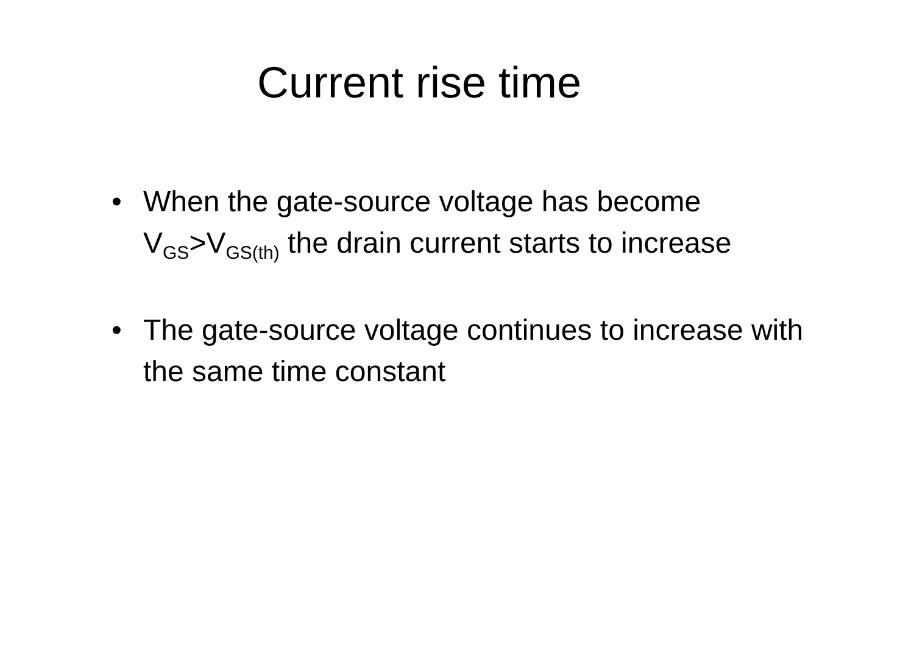Current rise time
• When the gate-source voltage has become V<sub>GS</sub>>V<sub>GS(th)</sub> the drain current starts to increase
• The gate-source voltage continues to increase with the same time constant